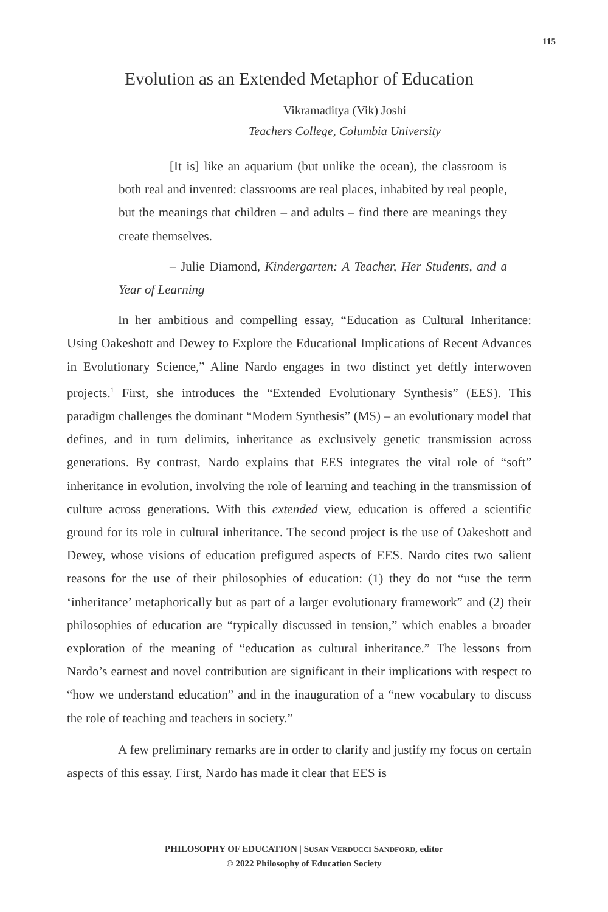115
Evolution as an Extended Metaphor of Education
Vikramaditya (Vik) Joshi
Teachers College, Columbia University
[It is] like an aquarium (but unlike the ocean), the classroom is both real and invented: classrooms are real places, inhabited by real people, but the meanings that children – and adults – find there are meanings they create themselves.
– Julie Diamond, Kindergarten: A Teacher, Her Students, and a Year of Learning
In her ambitious and compelling essay, “Education as Cultural Inheritance: Using Oakeshott and Dewey to Explore the Educational Implications of Recent Advances in Evolutionary Science,” Aline Nardo engages in two distinct yet deftly interwoven projects.<sup>1</sup> First, she introduces the “Extended Evolutionary Synthesis” (EES). This paradigm challenges the dominant “Modern Synthesis” (MS) – an evolutionary model that defines, and in turn delimits, inheritance as exclusively genetic transmission across generations. By contrast, Nardo explains that EES integrates the vital role of “soft” inheritance in evolution, involving the role of learning and teaching in the transmission of culture across generations. With this extended view, education is offered a scientific ground for its role in cultural inheritance. The second project is the use of Oakeshott and Dewey, whose visions of education prefigured aspects of EES. Nardo cites two salient reasons for the use of their philosophies of education: (1) they do not “use the term ‘inheritance’ metaphorically but as part of a larger evolutionary framework” and (2) their philosophies of education are “typically discussed in tension,” which enables a broader exploration of the meaning of “education as cultural inheritance.” The lessons from Nardo’s earnest and novel contribution are significant in their implications with respect to “how we understand education” and in the inauguration of a “new vocabulary to discuss the role of teaching and teachers in society.”
A few preliminary remarks are in order to clarify and justify my focus on certain aspects of this essay. First, Nardo has made it clear that EES is
PHILOSOPHY OF EDUCATION | SUSAN VERDUCCI SANDFORD, editor
© 2022 Philosophy of Education Society